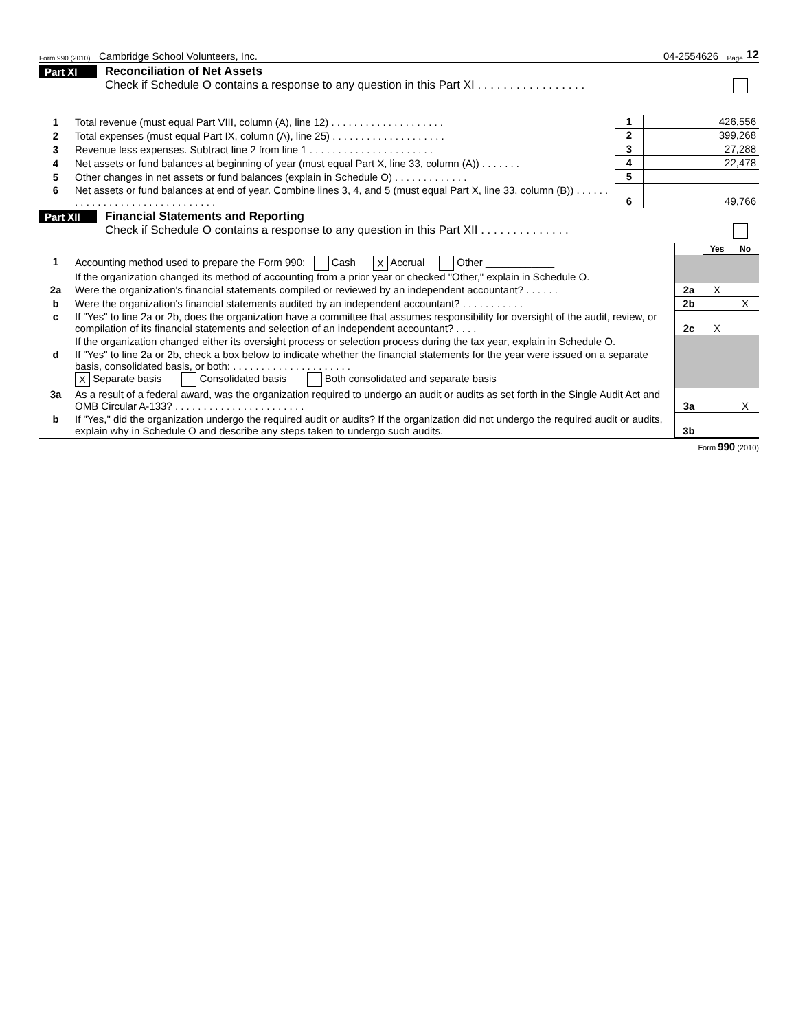Form 990 (2010) Cambridge School Volunteers, Inc. 04-2554626 Page 12
Part XI Reconciliation of Net Assets
Check if Schedule O contains a response to any question in this Part XI . . . . . . . . . . . . . . . . .
| 1 | Total revenue (must equal Part VIII, column (A), line 12) . . . . . . . . . . . . . . . . . . . . | 1 | 426,556 |
| 2 | Total expenses (must equal Part IX, column (A), line 25) . . . . . . . . . . . . . . . . . . . . | 2 | 399,268 |
| 3 | Revenue less expenses. Subtract line 2 from line 1 . . . . . . . . . . . . . . . . . . . . . . | 3 | 27,288 |
| 4 | Net assets or fund balances at beginning of year (must equal Part X, line 33, column (A)) . . . . . . . | 4 | 22,478 |
| 5 | Other changes in net assets or fund balances (explain in Schedule O) . . . . . . . . . . . . . | 5 | |
| 6 | Net assets or fund balances at end of year. Combine lines 3, 4, and 5 (must equal Part X, line 33, column (B)) . . . . . . . . . . . . . . . . . . . . . . . . . . . . . . . | 6 | 49,766 |
Part XII Financial Statements and Reporting
Check if Schedule O contains a response to any question in this Part XII . . . . . . . . . . . . . .
| | | | Yes | No |
| 1 | Accounting method used to prepare the Form 990: Cash X Accrual Other ____________ If the organization changed its method of accounting from a prior year or checked "Other," explain in Schedule O. | | | |
| 2a | Were the organization's financial statements compiled or reviewed by an independent accountant? . . . . . . | 2a | X | |
| b | Were the organization's financial statements audited by an independent accountant? . . . . . . . . . . . | 2b | | X |
| c | If "Yes" to line 2a or 2b, does the organization have a committee that assumes responsibility for oversight of the audit, review, or compilation of its financial statements and selection of an independent accountant? . . . . | 2c | X | |
| | If the organization changed either its oversight process or selection process during the tax year, explain in Schedule O. | | | |
| d | If "Yes" to line 2a or 2b, check a box below to indicate whether the financial statements for the year were issued on a separate basis, consolidated basis, or both: . . . . . . . . . . . . . . . . . . . . . X Separate basis Consolidated basis Both consolidated and separate basis | | | |
| 3a | As a result of a federal award, was the organization required to undergo an audit or audits as set forth in the Single Audit Act and OMB Circular A-133? . . . . . . . . . . . . . . . . . . . . . . . | 3a | | X |
| b | If "Yes," did the organization undergo the required audit or audits? If the organization did not undergo the required audit or audits, explain why in Schedule O and describe any steps taken to undergo such audits. | 3b | | |
Form 990 (2010)